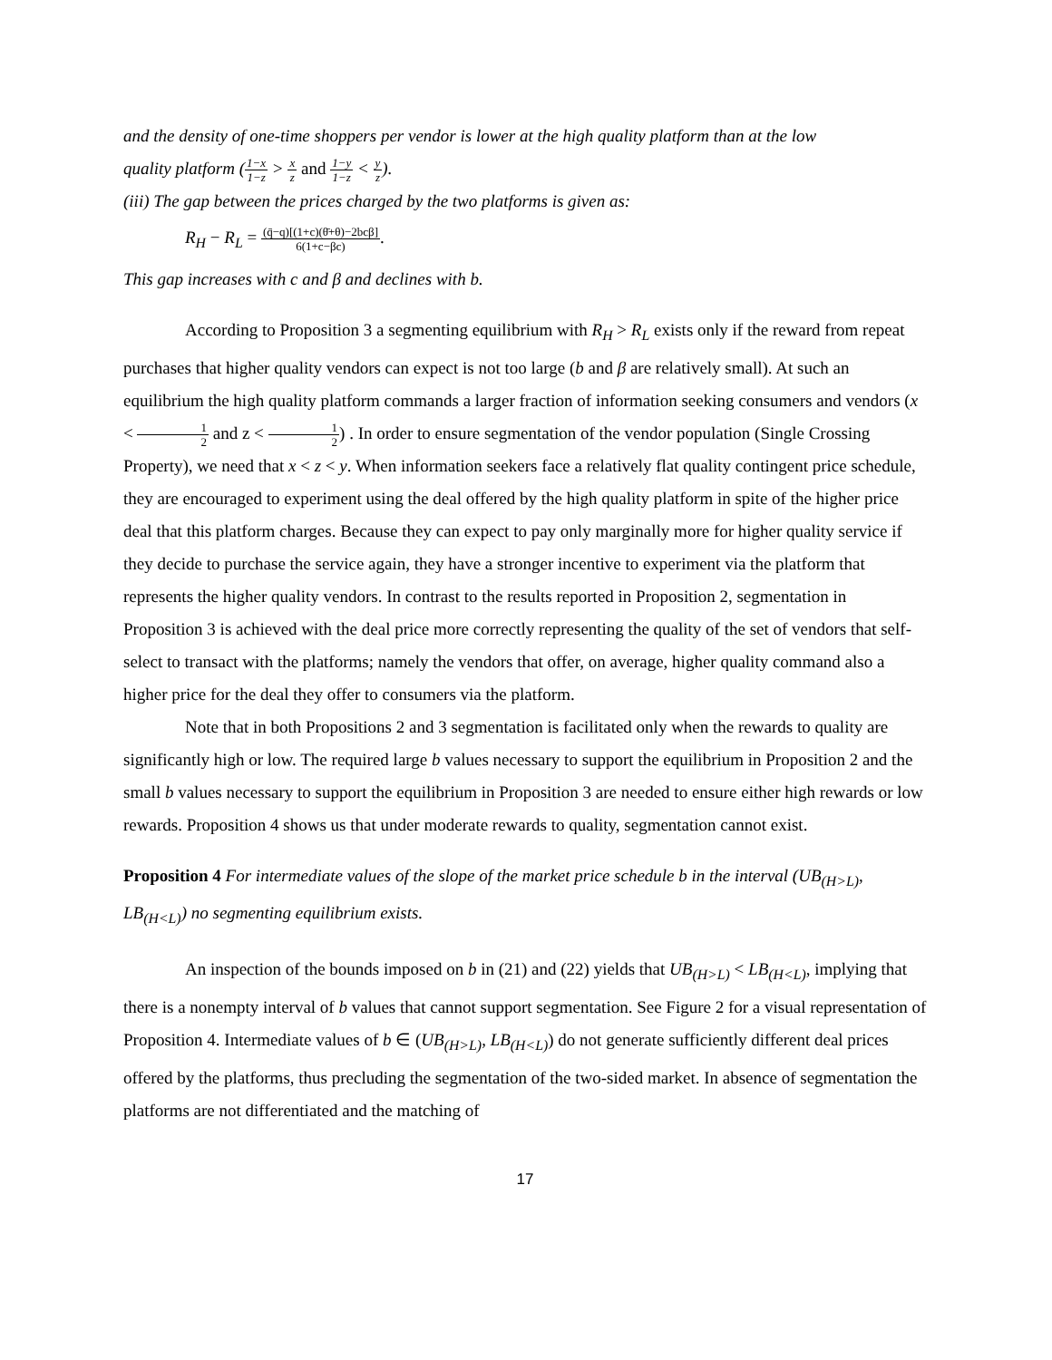and the density of one-time shoppers per vendor is lower at the high quality platform than at the low
quality platform (1−x 1−z > x z and 1−y 1−z < y z).
(iii) The gap between the prices charged by the two platforms is given as:
R<sub>H</sub> − R<sub>L</sub> = (q̄−q)[(1+c)(θ̄+θ)−2bcβ] 6(1+c−βc).
This gap increases with c and β and declines with b.
According to Proposition 3 a segmenting equilibrium with R<sub>H</sub> > R<sub>L</sub> exists only if the reward from repeat purchases that higher quality vendors can expect is not too large (b and β are relatively small). At such an equilibrium the high quality platform commands a larger fraction of information seeking consumers and vendors (x < 1 2 and z < 1 2) . In order to ensure segmentation of the vendor population (Single Crossing Property), we need that x < z < y. When information seekers face a relatively flat quality contingent price schedule, they are encouraged to experiment using the deal offered by the high quality platform in spite of the higher price deal that this platform charges. Because they can expect to pay only marginally more for higher quality service if they decide to purchase the service again, they have a stronger incentive to experiment via the platform that represents the higher quality vendors. In contrast to the results reported in Proposition 2, segmentation in Proposition 3 is achieved with the deal price more correctly representing the quality of the set of vendors that self-select to transact with the platforms; namely the vendors that offer, on average, higher quality command also a higher price for the deal they offer to consumers via the platform.
Note that in both Propositions 2 and 3 segmentation is facilitated only when the rewards to quality are significantly high or low. The required large b values necessary to support the equilibrium in Proposition 2 and the small b values necessary to support the equilibrium in Proposition 3 are needed to ensure either high rewards or low rewards. Proposition 4 shows us that under moderate rewards to quality, segmentation cannot exist.
Proposition 4 For intermediate values of the slope of the market price schedule b in the interval (UB<sub>(H>L)</sub>, LB<sub>(H<L)</sub>) no segmenting equilibrium exists.
An inspection of the bounds imposed on b in (21) and (22) yields that UB<sub>(H>L)</sub> < LB<sub>(H<L)</sub>, implying that there is a nonempty interval of b values that cannot support segmentation. See Figure 2 for a visual representation of Proposition 4. Intermediate values of b ∈ (UB<sub>(H>L)</sub>, LB<sub>(H<L)</sub>) do not generate sufficiently different deal prices offered by the platforms, thus precluding the segmentation of the two-sided market. In absence of segmentation the platforms are not differentiated and the matching of
17